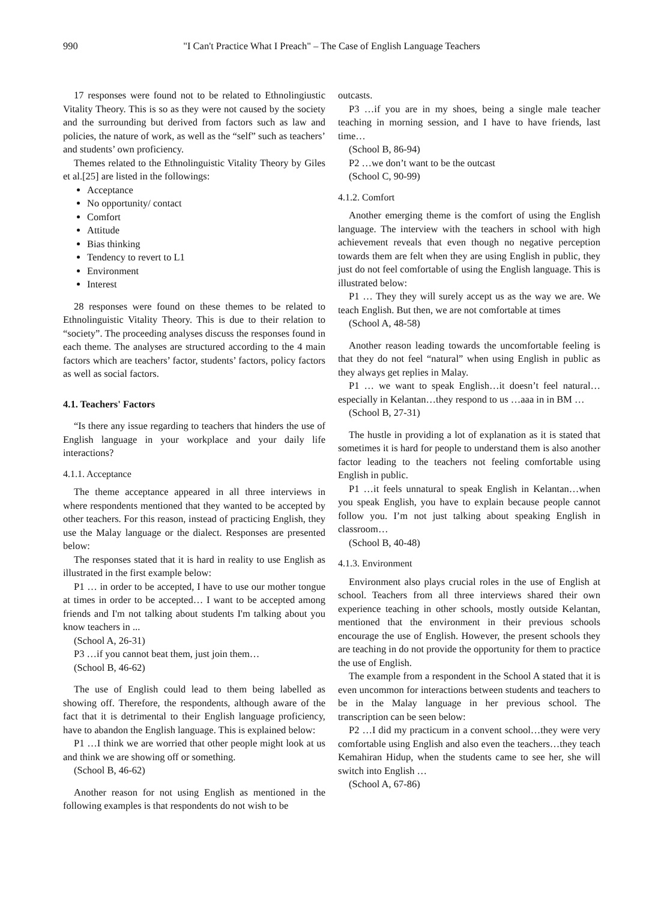990 "I Can't Practice What I Preach" – The Case of English Language Teachers
17 responses were found not to be related to Ethnolingiustic Vitality Theory. This is so as they were not caused by the society and the surrounding but derived from factors such as law and policies, the nature of work, as well as the “self” such as teachers’ and students’ own proficiency.
Themes related to the Ethnolinguistic Vitality Theory by Giles et al.[25] are listed in the followings:
Acceptance
No opportunity/ contact
Comfort
Attitude
Bias thinking
Tendency to revert to L1
Environment
Interest
28 responses were found on these themes to be related to Ethnolinguistic Vitality Theory. This is due to their relation to “society”. The proceeding analyses discuss the responses found in each theme. The analyses are structured according to the 4 main factors which are teachers’ factor, students’ factors, policy factors as well as social factors.
4.1. Teachers' Factors
“Is there any issue regarding to teachers that hinders the use of English language in your workplace and your daily life interactions?
4.1.1. Acceptance
The theme acceptance appeared in all three interviews in where respondents mentioned that they wanted to be accepted by other teachers. For this reason, instead of practicing English, they use the Malay language or the dialect. Responses are presented below:
The responses stated that it is hard in reality to use English as illustrated in the first example below:
P1 … in order to be accepted, I have to use our mother tongue at times in order to be accepted… I want to be accepted among friends and I'm not talking about students I'm talking about you know teachers in ...
(School A, 26-31)
P3 …if you cannot beat them, just join them…
(School B, 46-62)
The use of English could lead to them being labelled as showing off. Therefore, the respondents, although aware of the fact that it is detrimental to their English language proficiency, have to abandon the English language. This is explained below:
P1 …I think we are worried that other people might look at us and think we are showing off or something.
(School B, 46-62)
Another reason for not using English as mentioned in the following examples is that respondents do not wish to be
outcasts.
P3 …if you are in my shoes, being a single male teacher teaching in morning session, and I have to have friends, last time…
(School B, 86-94)
P2 …we don’t want to be the outcast
(School C, 90-99)
4.1.2. Comfort
Another emerging theme is the comfort of using the English language. The interview with the teachers in school with high achievement reveals that even though no negative perception towards them are felt when they are using English in public, they just do not feel comfortable of using the English language. This is illustrated below:
P1 … They they will surely accept us as the way we are. We teach English. But then, we are not comfortable at times
(School A, 48-58)
Another reason leading towards the uncomfortable feeling is that they do not feel “natural” when using English in public as they always get replies in Malay.
P1 … we want to speak English…it doesn’t feel natural…especially in Kelantan…they respond to us …aaa in in BM …
(School B, 27-31)
The hustle in providing a lot of explanation as it is stated that sometimes it is hard for people to understand them is also another factor leading to the teachers not feeling comfortable using English in public.
P1 …it feels unnatural to speak English in Kelantan…when you speak English, you have to explain because people cannot follow you. I’m not just talking about speaking English in classroom…
(School B, 40-48)
4.1.3. Environment
Environment also plays crucial roles in the use of English at school. Teachers from all three interviews shared their own experience teaching in other schools, mostly outside Kelantan, mentioned that the environment in their previous schools encourage the use of English. However, the present schools they are teaching in do not provide the opportunity for them to practice the use of English.
The example from a respondent in the School A stated that it is even uncommon for interactions between students and teachers to be in the Malay language in her previous school. The transcription can be seen below:
P2 …I did my practicum in a convent school…they were very comfortable using English and also even the teachers…they teach Kemahiran Hidup, when the students came to see her, she will switch into English …
(School A, 67-86)